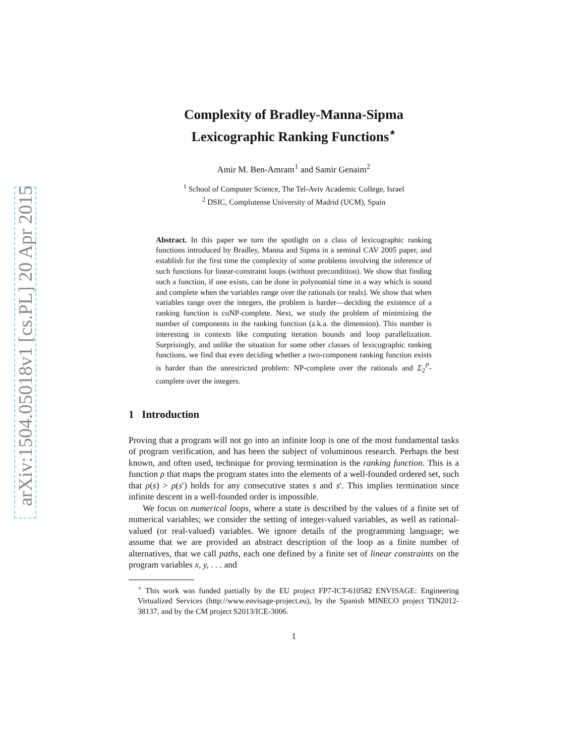arXiv:1504.05018v1 [cs.PL] 20 Apr 2015
Complexity of Bradley-Manna-Sipma
Lexicographic Ranking Functions<sup>⋆</sup>
Amir M. Ben-Amram<sup>1</sup> and Samir Genaim<sup>2</sup>
<sup>1</sup> School of Computer Science, The Tel-Aviv Academic College, Israel
<sup>2</sup> DSIC, Complutense University of Madrid (UCM), Spain
Abstract. In this paper we turn the spotlight on a class of lexicographic ranking functions introduced by Bradley, Manna and Sipma in a seminal CAV 2005 paper, and establish for the first time the complexity of some problems involving the inference of such functions for linear-constraint loops (without precondition). We show that finding such a function, if one exists, can be done in polynomial time in a way which is sound and complete when the variables range over the rationals (or reals). We show that when variables range over the integers, the problem is harder—deciding the existence of a ranking function is coNP-complete. Next, we study the problem of minimizing the number of components in the ranking function (a.k.a. the dimension). This number is interesting in contexts like computing iteration bounds and loop parallelization. Surprisingly, and unlike the situation for some other classes of lexicographic ranking functions, we find that even deciding whether a two-component ranking function exists is harder than the unrestricted problem: NP-complete over the rationals and Σ<sub>2</sub><sup>P</sup>-complete over the integers.
1 Introduction
Proving that a program will not go into an infinite loop is one of the most fundamental tasks of program verification, and has been the subject of voluminous research. Perhaps the best known, and often used, technique for proving termination is the ranking function. This is a function ρ that maps the program states into the elements of a well-founded ordered set, such that ρ(s) > ρ(s′) holds for any consecutive states s and s′. This implies termination since infinite descent in a well-founded order is impossible.
We focus on numerical loops, where a state is described by the values of a finite set of numerical variables; we consider the setting of integer-valued variables, as well as rational-valued (or real-valued) variables. We ignore details of the programming language; we assume that we are provided an abstract description of the loop as a finite number of alternatives, that we call paths, each one defined by a finite set of linear constraints on the program variables x, y, . . . and
<sup>⋆</sup> This work was funded partially by the EU project FP7-ICT-610582 ENVISAGE: Engineering Virtualized Services (http://www.envisage-project.eu), by the Spanish MINECO project TIN2012-38137, and by the CM project S2013/ICE-3006.
1